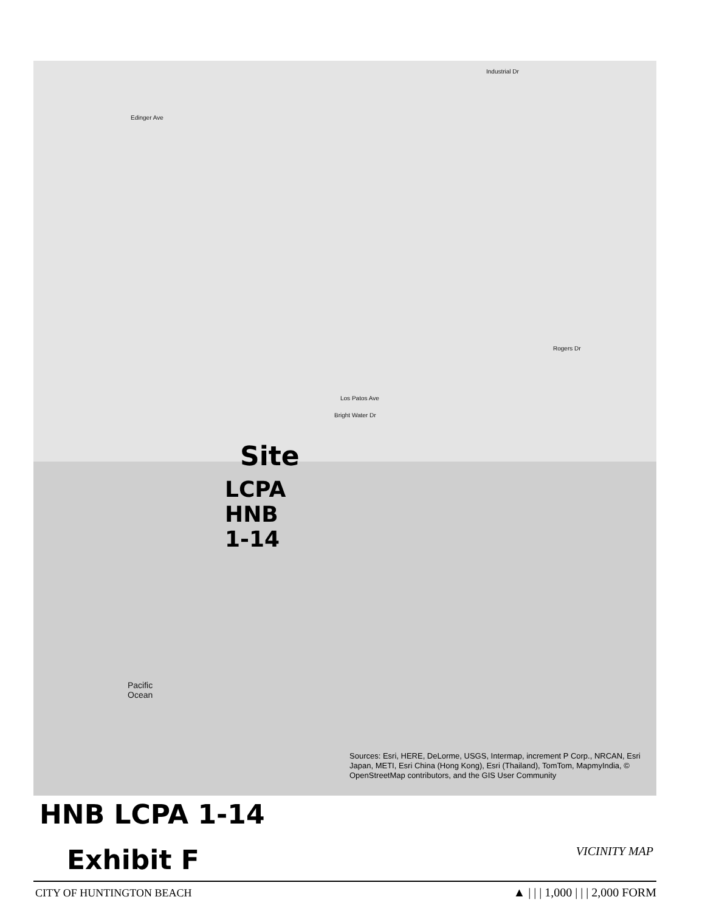Industrial Dr
Edinger Ave
Los Patos Ave
Bright Water Dr
Rogers Dr
Pacific
Ocean
Site
LCPA
HNB
1-14
Sources: Esri, HERE, DeLorme, USGS, Intermap, increment P Corp., NRCAN, Esri Japan, METI, Esri China (Hong Kong), Esri (Thailand), TomTom, MapmyIndia, © OpenStreetMap contributors, and the GIS User Community
HNB LCPA 1-14
Exhibit F VICINITY MAP
CITY OF HUNTINGTON BEACH ▲ | | | 1,000 | | | 2,000 FORM